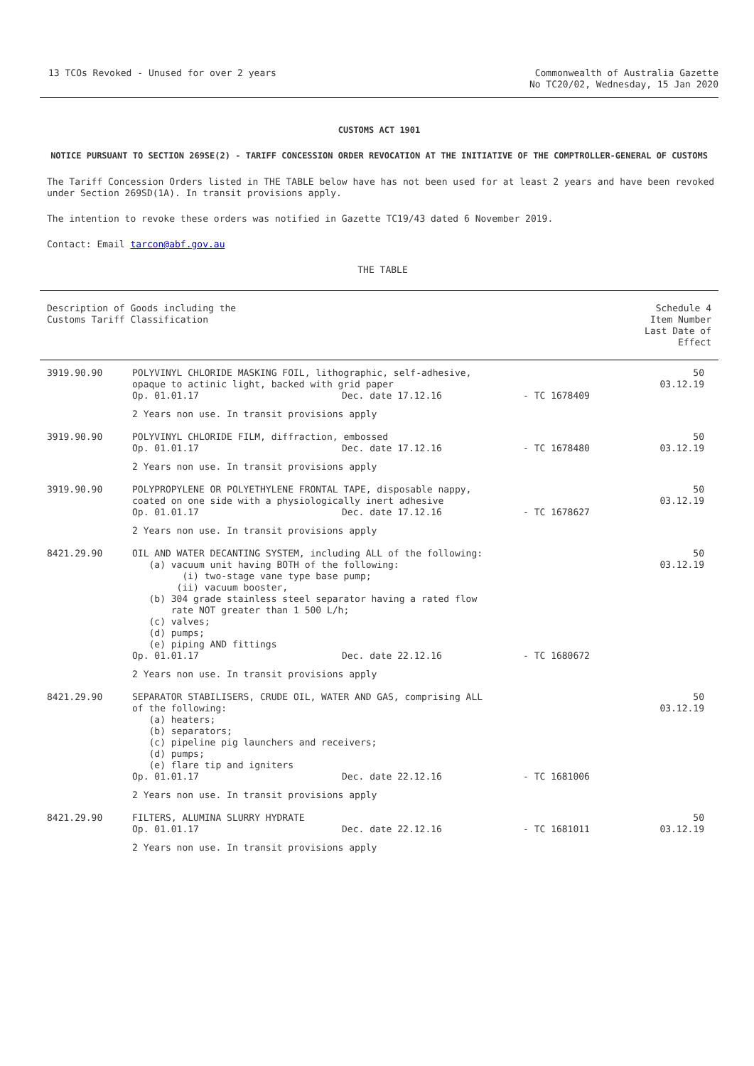13 TCOs Revoked - Unused for over 2 years
Commonwealth of Australia Gazette
No TC20/02, Wednesday, 15 Jan 2020
CUSTOMS ACT 1901
NOTICE PURSUANT TO SECTION 269SE(2) - TARIFF CONCESSION ORDER REVOCATION AT THE INITIATIVE OF THE COMPTROLLER-GENERAL OF CUSTOMS
The Tariff Concession Orders listed in THE TABLE below have has not been used for at least 2 years and have been revoked under Section 269SD(1A). In transit provisions apply.
The intention to revoke these orders was notified in Gazette TC19/43 dated 6 November 2019.
Contact: Email tarcon@abf.gov.au
THE TABLE
| Description of Goods including the Customs Tariff Classification | | Schedule 4 Item Number Last Date of Effect |
| --- | --- | --- |
| 3919.90.90 | POLYVINYL CHLORIDE MASKING FOIL, lithographic, self-adhesive, opaque to actinic light, backed with grid paper Op. 01.01.17 Dec. date 17.12.16 - TC 1678409 2 Years non use. In transit provisions apply | 50 03.12.19 |
| 3919.90.90 | POLYVINYL CHLORIDE FILM, diffraction, embossed Op. 01.01.17 Dec. date 17.12.16 - TC 1678480 2 Years non use. In transit provisions apply | 50 03.12.19 |
| 3919.90.90 | POLYPROPYLENE OR POLYETHYLENE FRONTAL TAPE, disposable nappy, coated on one side with a physiologically inert adhesive Op. 01.01.17 Dec. date 17.12.16 - TC 1678627 2 Years non use. In transit provisions apply | 50 03.12.19 |
| 8421.29.90 | OIL AND WATER DECANTING SYSTEM, including ALL of the following: (a) vacuum unit having BOTH of the following: (i) two-stage vane type base pump; (ii) vacuum booster, (b) 304 grade stainless steel separator having a rated flow rate NOT greater than 1 500 L/h; (c) valves; (d) pumps; (e) piping AND fittings Op. 01.01.17 Dec. date 22.12.16 - TC 1680672 2 Years non use. In transit provisions apply | 50 03.12.19 |
| 8421.29.90 | SEPARATOR STABILISERS, CRUDE OIL, WATER AND GAS, comprising ALL of the following: (a) heaters; (b) separators; (c) pipeline pig launchers and receivers; (d) pumps; (e) flare tip and igniters Op. 01.01.17 Dec. date 22.12.16 - TC 1681006 2 Years non use. In transit provisions apply | 50 03.12.19 |
| 8421.29.90 | FILTERS, ALUMINA SLURRY HYDRATE Op. 01.01.17 Dec. date 22.12.16 - TC 1681011 2 Years non use. In transit provisions apply | 50 03.12.19 |